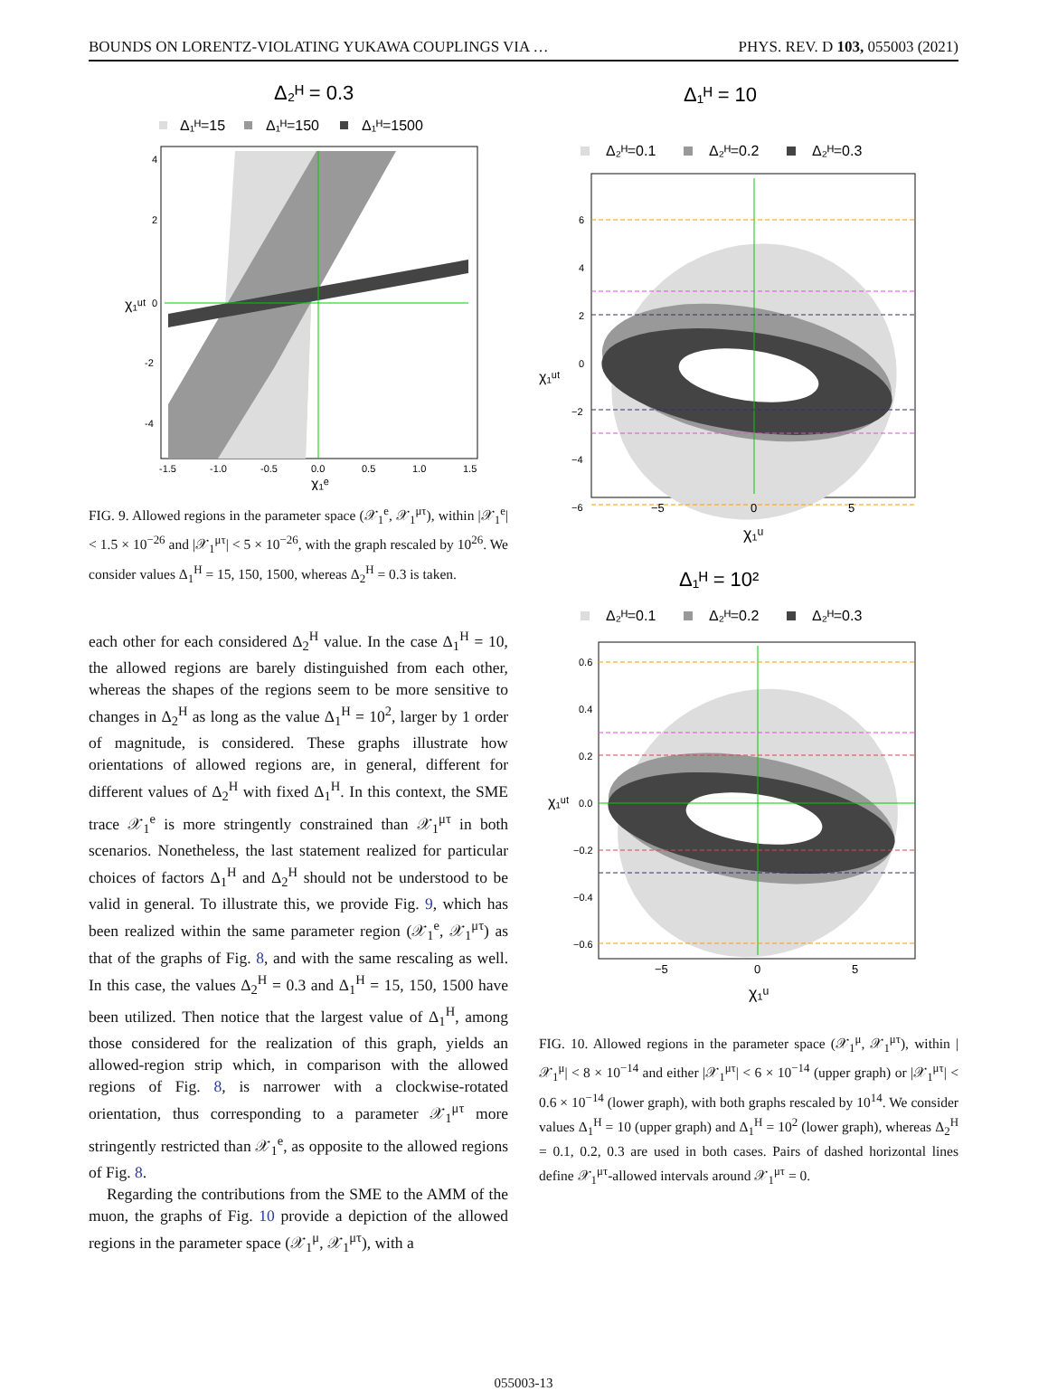BOUNDS ON LORENTZ-VIOLATING YUKAWA COUPLINGS VIA … PHYS. REV. D 103, 055003 (2021)
Δ₂ᴴ = 0.3
Δ₁ᴴ=15
Δ₁ᴴ=150
Δ₁ᴴ=1500
4
2
0
-2
-4
-1.5
-1.0
-0.5
0.0
0.5
1.0
1.5
χ₁ᵉ
χ₁ᵘᵗ
FIG. 9. Allowed regions in the parameter space (𝒳<sub>1</sub><sup>e</sup>, 𝒳<sub>1</sub><sup>μτ</sup>), within |𝒳<sub>1</sub><sup>e</sup>| < 1.5 × 10<sup>−26</sup> and |𝒳<sub>1</sub><sup>μτ</sup>| < 5 × 10<sup>−26</sup>, with the graph rescaled by 10<sup>26</sup>. We consider values Δ<sub>1</sub><sup>H</sup> = 15, 150, 1500, whereas Δ<sub>2</sub><sup>H</sup> = 0.3 is taken.
each other for each considered Δ<sub>2</sub><sup>H</sup> value. In the case Δ<sub>1</sub><sup>H</sup> = 10, the allowed regions are barely distinguished from each other, whereas the shapes of the regions seem to be more sensitive to changes in Δ<sub>2</sub><sup>H</sup> as long as the value Δ<sub>1</sub><sup>H</sup> = 10<sup>2</sup>, larger by 1 order of magnitude, is considered. These graphs illustrate how orientations of allowed regions are, in general, different for different values of Δ<sub>2</sub><sup>H</sup> with fixed Δ<sub>1</sub><sup>H</sup>. In this context, the SME trace 𝒳<sub>1</sub><sup>e</sup> is more stringently constrained than 𝒳<sub>1</sub><sup>μτ</sup> in both scenarios. Nonetheless, the last statement realized for particular choices of factors Δ<sub>1</sub><sup>H</sup> and Δ<sub>2</sub><sup>H</sup> should not be understood to be valid in general. To illustrate this, we provide Fig. 9, which has been realized within the same parameter region (𝒳<sub>1</sub><sup>e</sup>, 𝒳<sub>1</sub><sup>μτ</sup>) as that of the graphs of Fig. 8, and with the same rescaling as well. In this case, the values Δ<sub>2</sub><sup>H</sup> = 0.3 and Δ<sub>1</sub><sup>H</sup> = 15, 150, 1500 have been utilized. Then notice that the largest value of Δ<sub>1</sub><sup>H</sup>, among those considered for the realization of this graph, yields an allowed-region strip which, in comparison with the allowed regions of Fig. 8, is narrower with a clockwise-rotated orientation, thus corresponding to a parameter 𝒳<sub>1</sub><sup>μτ</sup> more stringently restricted than 𝒳<sub>1</sub><sup>e</sup>, as opposite to the allowed regions of Fig. 8.
Regarding the contributions from the SME to the AMM of the muon, the graphs of Fig. 10 provide a depiction of the allowed regions in the parameter space (𝒳<sub>1</sub><sup>μ</sup>, 𝒳<sub>1</sub><sup>μτ</sup>), with a
Δ₁ᴴ = 10
Δ₂ᴴ=0.1
Δ₂ᴴ=0.2
Δ₂ᴴ=0.3
6
4
2
0
−2
−4
−6
χ₁ᵘᵗ
−5
0
5
χ₁ᵘ
Δ₁ᴴ = 10²
Δ₂ᴴ=0.1
Δ₂ᴴ=0.2
Δ₂ᴴ=0.3
0.6
0.4
0.2
0.0
−0.2
−0.4
−0.6
−5
0
5
χ₁ᵘ
χ₁ᵘᵗ
FIG. 10. Allowed regions in the parameter space (𝒳<sub>1</sub><sup>μ</sup>, 𝒳<sub>1</sub><sup>μτ</sup>), within |𝒳<sub>1</sub><sup>μ</sup>| < 8 × 10<sup>−14</sup> and either |𝒳<sub>1</sub><sup>μτ</sup>| < 6 × 10<sup>−14</sup> (upper graph) or |𝒳<sub>1</sub><sup>μτ</sup>| < 0.6 × 10<sup>−14</sup> (lower graph), with both graphs rescaled by 10<sup>14</sup>. We consider values Δ<sub>1</sub><sup>H</sup> = 10 (upper graph) and Δ<sub>1</sub><sup>H</sup> = 10<sup>2</sup> (lower graph), whereas Δ<sub>2</sub><sup>H</sup> = 0.1, 0.2, 0.3 are used in both cases. Pairs of dashed horizontal lines define 𝒳<sub>1</sub><sup>μτ</sup>-allowed intervals around 𝒳<sub>1</sub><sup>μτ</sup> = 0.
055003-13